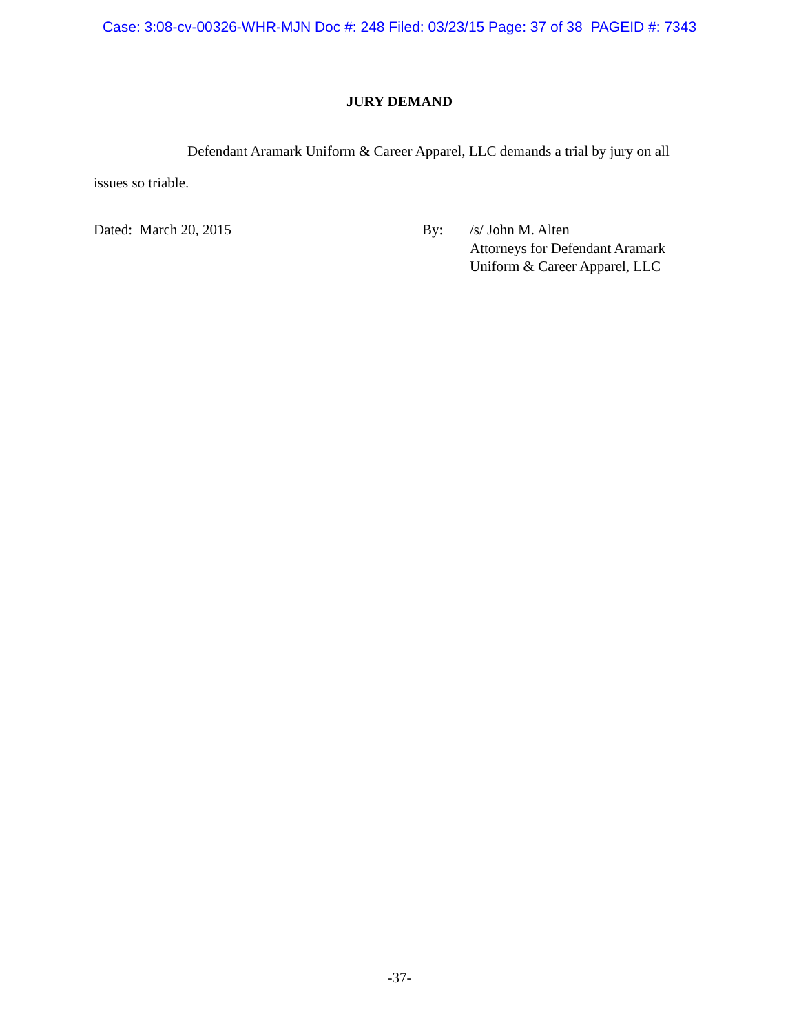Case: 3:08-cv-00326-WHR-MJN Doc #: 248 Filed: 03/23/15 Page: 37 of 38 PAGEID #: 7343
JURY DEMAND
Defendant Aramark Uniform & Career Apparel, LLC demands a trial by jury on all issues so triable.
Dated: March 20, 2015 By: /s/ John M. Alten
Attorneys for Defendant Aramark
Uniform & Career Apparel, LLC
-37-